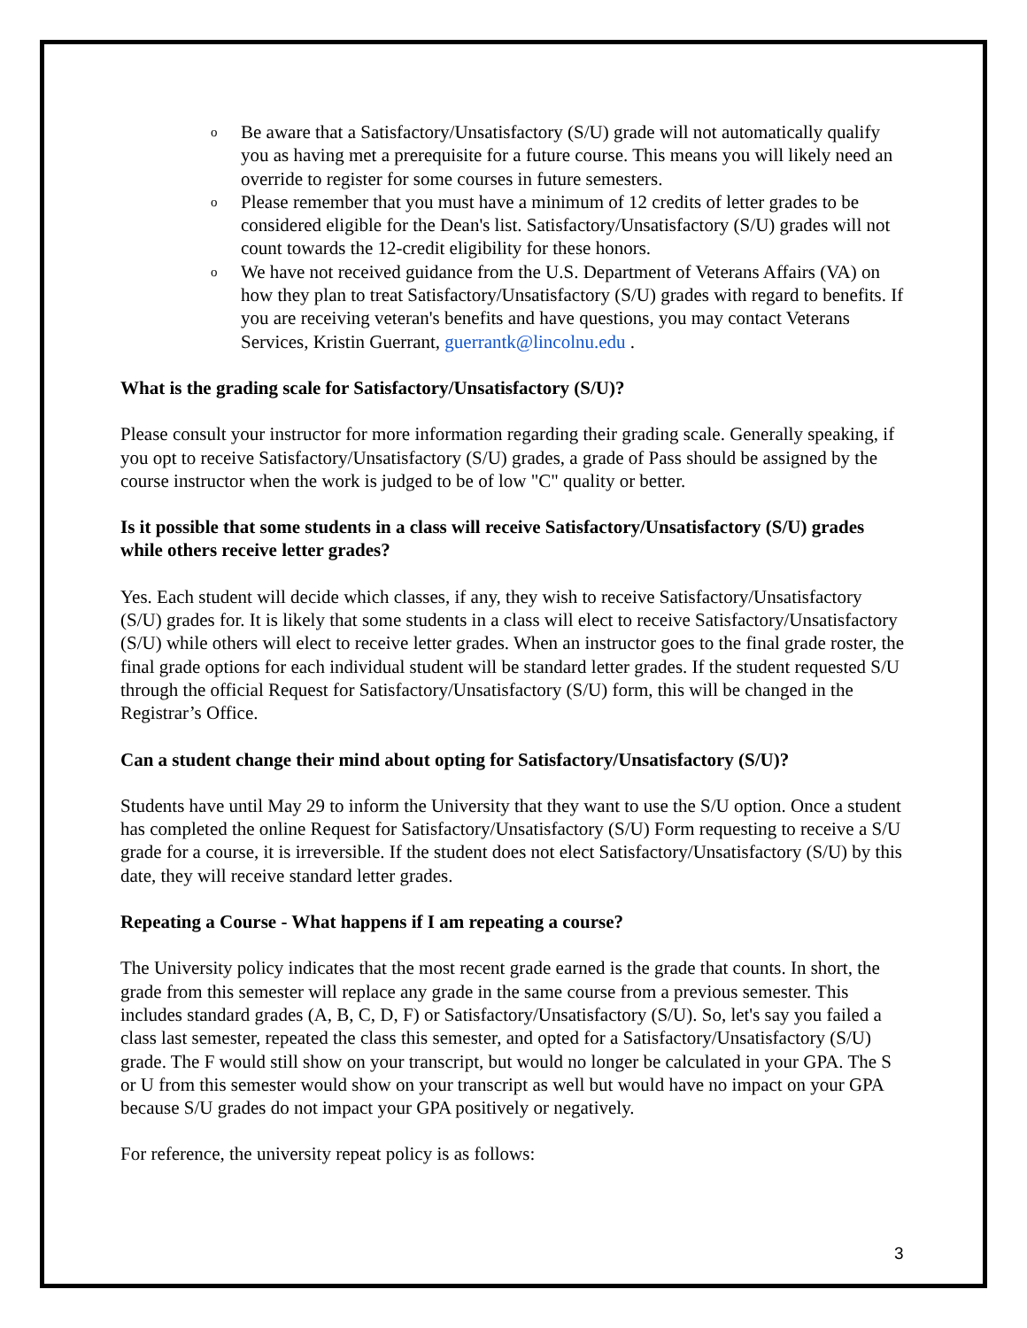o Be aware that a Satisfactory/Unsatisfactory (S/U) grade will not automatically qualify you as having met a prerequisite for a future course. This means you will likely need an override to register for some courses in future semesters.
o Please remember that you must have a minimum of 12 credits of letter grades to be considered eligible for the Dean's list. Satisfactory/Unsatisfactory (S/U) grades will not count towards the 12-credit eligibility for these honors.
o We have not received guidance from the U.S. Department of Veterans Affairs (VA) on how they plan to treat Satisfactory/Unsatisfactory (S/U) grades with regard to benefits. If you are receiving veteran's benefits and have questions, you may contact Veterans Services, Kristin Guerrant, guerrantk@lincolnu.edu .
What is the grading scale for Satisfactory/Unsatisfactory (S/U)?
Please consult your instructor for more information regarding their grading scale. Generally speaking, if you opt to receive Satisfactory/Unsatisfactory (S/U) grades, a grade of Pass should be assigned by the course instructor when the work is judged to be of low "C" quality or better.
Is it possible that some students in a class will receive Satisfactory/Unsatisfactory (S/U) grades while others receive letter grades?
Yes. Each student will decide which classes, if any, they wish to receive Satisfactory/Unsatisfactory (S/U) grades for. It is likely that some students in a class will elect to receive Satisfactory/Unsatisfactory (S/U) while others will elect to receive letter grades. When an instructor goes to the final grade roster, the final grade options for each individual student will be standard letter grades. If the student requested S/U through the official Request for Satisfactory/Unsatisfactory (S/U) form, this will be changed in the Registrar’s Office.
Can a student change their mind about opting for Satisfactory/Unsatisfactory (S/U)?
Students have until May 29 to inform the University that they want to use the S/U option. Once a student has completed the online Request for Satisfactory/Unsatisfactory (S/U) Form requesting to receive a S/U grade for a course, it is irreversible. If the student does not elect Satisfactory/Unsatisfactory (S/U) by this date, they will receive standard letter grades.
Repeating a Course - What happens if I am repeating a course?
The University policy indicates that the most recent grade earned is the grade that counts. In short, the grade from this semester will replace any grade in the same course from a previous semester. This includes standard grades (A, B, C, D, F) or Satisfactory/Unsatisfactory (S/U). So, let's say you failed a class last semester, repeated the class this semester, and opted for a Satisfactory/Unsatisfactory (S/U) grade. The F would still show on your transcript, but would no longer be calculated in your GPA. The S or U from this semester would show on your transcript as well but would have no impact on your GPA because S/U grades do not impact your GPA positively or negatively.
For reference, the university repeat policy is as follows:
3